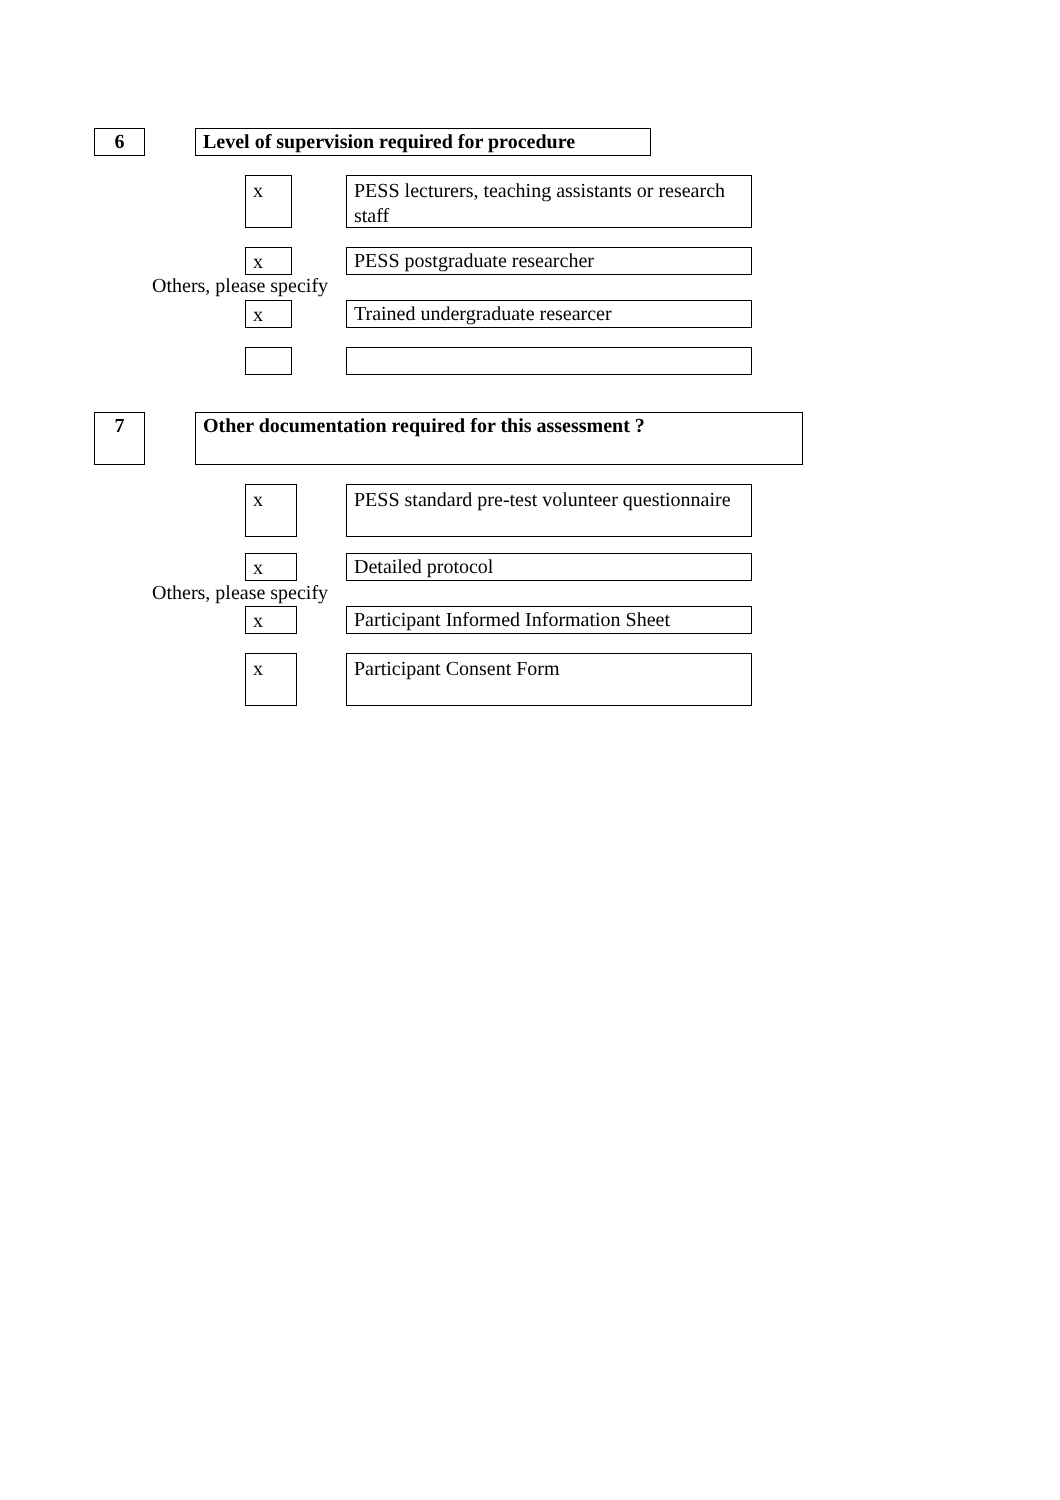6
Level of supervision required for procedure
x
PESS lecturers, teaching assistants or research staff
x PESS postgraduate researcher
Others, please specify
x Trained undergraduate researcer
7 Other documentation required for this assessment ?
x
PESS standard pre-test volunteer questionnaire
x Detailed protocol
Others, please specify
x
Participant Informed Information Sheet
x Participant Consent Form